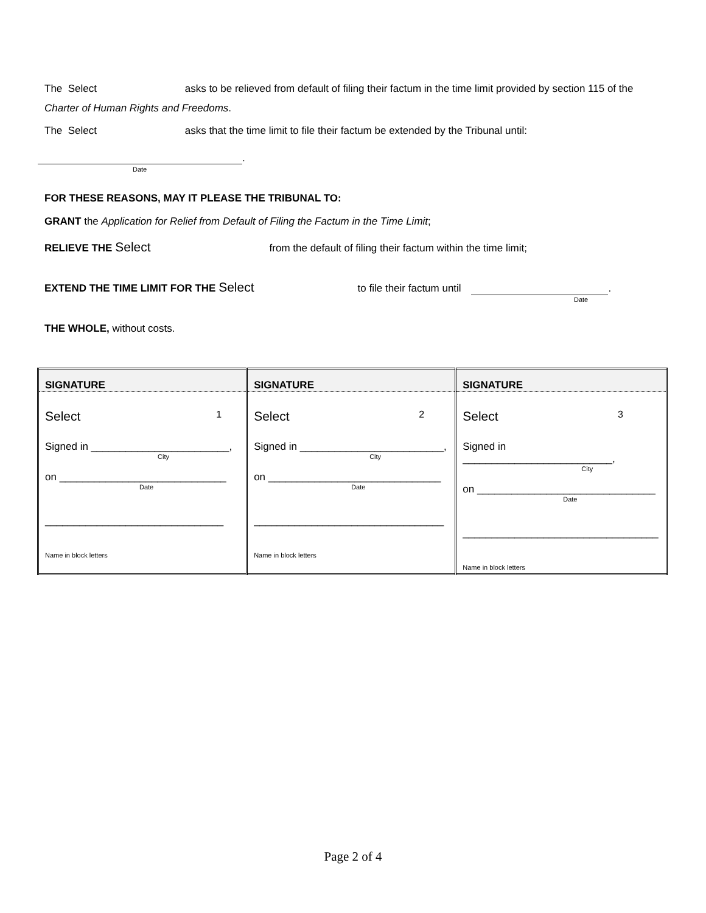The Select asks to be relieved from default of filing their factum in the time limit provided by section 115 of the Charter of Human Rights and Freedoms.
The Select asks that the time limit to file their factum be extended by the Tribunal until:
.
Date
FOR THESE REASONS, MAY IT PLEASE THE TRIBUNAL TO:
GRANT the Application for Relief from Default of Filing the Factum in the Time Limit;
RELIEVE THE Select from the default of filing their factum within the time limit;
EXTEND THE TIME LIMIT FOR THE Select to file their factum until .
Date
THE WHOLE, without costs.
| SIGNATURE | SIGNATURE | SIGNATURE |
| --- | --- | --- |
| Select 1 Signed in ________________________, City on _____________________________ Date _______________________________ Name in block letters | Select 2 Signed in _________________________, City on ______________________________ Date _________________________________ Name in block letters | Select 3 Signed in __________________________, City on _______________________________ Date __________________________________ Name in block letters |
Page 2 of 4